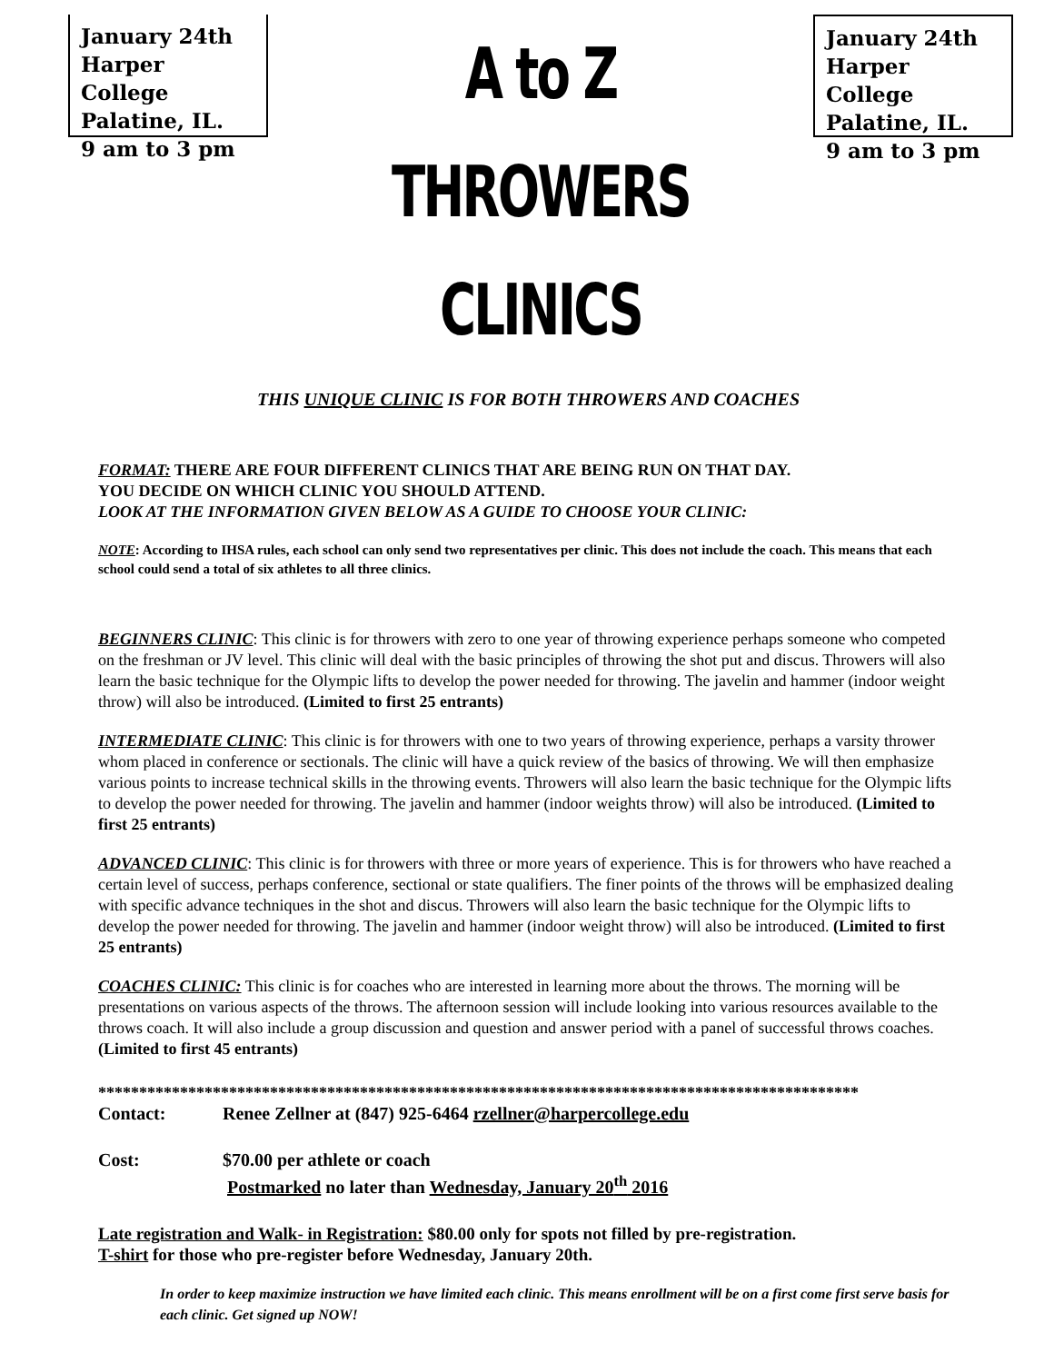January 24th
Harper College
Palatine, IL.
9 am to 3 pm
A to Z THROWERS CLINICS
January 24th
Harper College
Palatine, IL.
9 am to 3 pm
THIS UNIQUE CLINIC IS FOR BOTH THROWERS AND COACHES
FORMAT: THERE ARE FOUR DIFFERENT CLINICS THAT ARE BEING RUN ON THAT DAY.
YOU DECIDE ON WHICH CLINIC YOU SHOULD ATTEND.
LOOK AT THE INFORMATION GIVEN BELOW AS A GUIDE TO CHOOSE YOUR CLINIC:
NOTE: According to IHSA rules, each school can only send two representatives per clinic. This does not include the coach. This means that each school could send a total of six athletes to all three clinics.
BEGINNERS CLINIC: This clinic is for throwers with zero to one year of throwing experience perhaps someone who competed on the freshman or JV level. This clinic will deal with the basic principles of throwing the shot put and discus. Throwers will also learn the basic technique for the Olympic lifts to develop the power needed for throwing. The javelin and hammer (indoor weight throw) will also be introduced. (Limited to first 25 entrants)
INTERMEDIATE CLINIC: This clinic is for throwers with one to two years of throwing experience, perhaps a varsity thrower whom placed in conference or sectionals. The clinic will have a quick review of the basics of throwing. We will then emphasize various points to increase technical skills in the throwing events. Throwers will also learn the basic technique for the Olympic lifts to develop the power needed for throwing. The javelin and hammer (indoor weights throw) will also be introduced. (Limited to first 25 entrants)
ADVANCED CLINIC: This clinic is for throwers with three or more years of experience. This is for throwers who have reached a certain level of success, perhaps conference, sectional or state qualifiers. The finer points of the throws will be emphasized dealing with specific advance techniques in the shot and discus. Throwers will also learn the basic technique for the Olympic lifts to develop the power needed for throwing. The javelin and hammer (indoor weight throw) will also be introduced. (Limited to first 25 entrants)
COACHES CLINIC: This clinic is for coaches who are interested in learning more about the throws. The morning will be presentations on various aspects of the throws. The afternoon session will include looking into various resources available to the throws coach. It will also include a group discussion and question and answer period with a panel of successful throws coaches. (Limited to first 45 entrants)
*********************************************************************************************
Contact: Renee Zellner at (847) 925-6464 rzellner@harpercollege.edu
Cost: $70.00 per athlete or coach
Postmarked no later than Wednesday, January 20<sup>th</sup> 2016
Late registration and Walk- in Registration: $80.00 only for spots not filled by pre-registration.
T-shirt for those who pre-register before Wednesday, January 20th.
In order to keep maximize instruction we have limited each clinic. This means enrollment will be on a first come first serve basis for each clinic. Get signed up NOW!